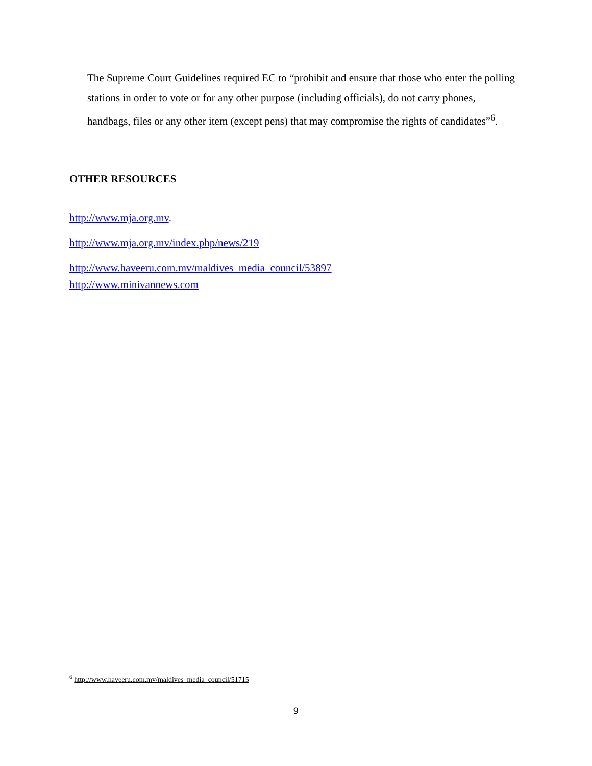The Supreme Court Guidelines required EC to “prohibit and ensure that those who enter the polling stations in order to vote or for any other purpose (including officials), do not carry phones, handbags, files or any other item (except pens) that may compromise the rights of candidates”<sup>6</sup>.
OTHER RESOURCES
http://www.mja.org.mv.
http://www.mja.org.mv/index.php/news/219
http://www.haveeru.com.mv/maldives_media_council/53897
http://www.minivannews.com
<sup>6</sup> http://www.haveeru.com.mv/maldives_media_council/51715
9